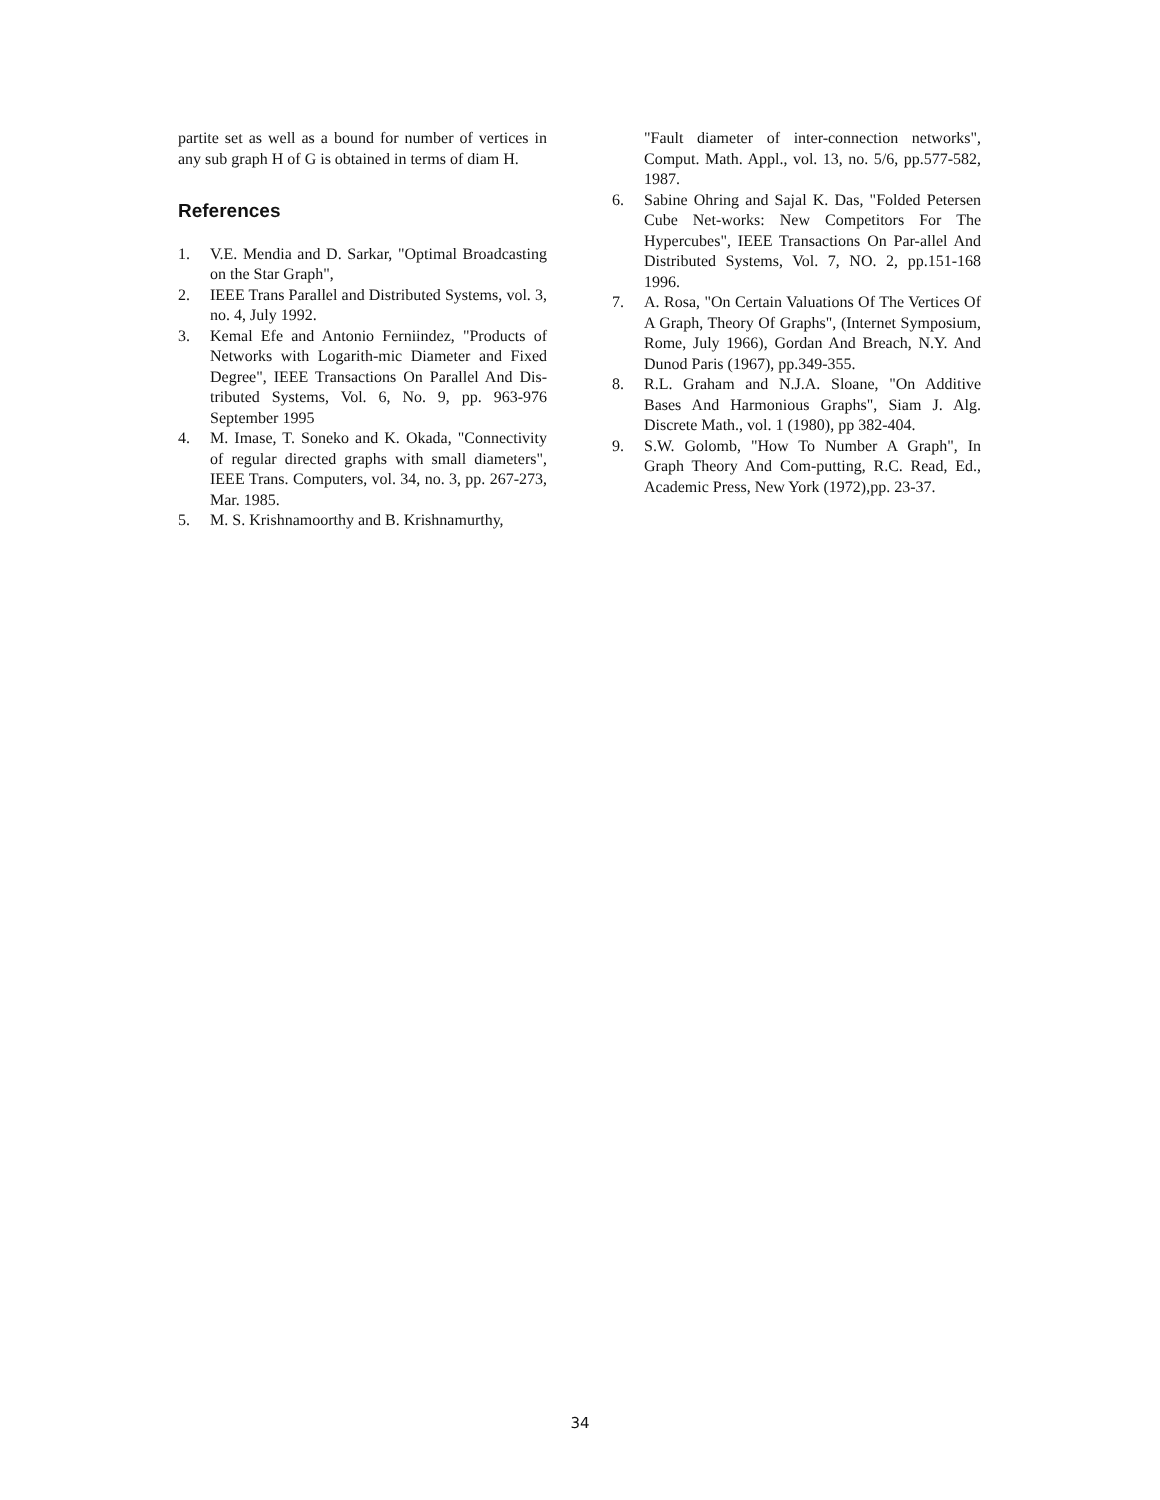partite set as well as a bound for number of vertices in any sub graph H of G is obtained in terms of diam H.
References
1. V.E. Mendia and D. Sarkar, "Optimal Broadcasting on the Star Graph",
2. IEEE Trans Parallel and Distributed Systems, vol. 3, no. 4, July 1992.
3. Kemal Efe and Antonio Ferniindez, "Products of Networks with Logarith-mic Diameter and Fixed Degree", IEEE Transactions On Parallel And Dis-tributed Systems, Vol. 6, No. 9, pp. 963-976 September 1995
4. M. Imase, T. Soneko and K. Okada, "Connectivity of regular directed graphs with small diameters", IEEE Trans. Computers, vol. 34, no. 3, pp. 267-273, Mar. 1985.
5. M. S. Krishnamoorthy and B. Krishnamurthy,
"Fault diameter of inter-connection networks", Comput. Math. Appl., vol. 13, no. 5/6, pp.577-582, 1987.
6. Sabine Ohring and Sajal K. Das, "Folded Petersen Cube Net-works: New Competitors For The Hypercubes", IEEE Transactions On Par-allel And Distributed Systems, Vol. 7, NO. 2, pp.151-168 1996.
7. A. Rosa, "On Certain Valuations Of The Vertices Of A Graph, Theory Of Graphs", (Internet Symposium, Rome, July 1966), Gordan And Breach, N.Y. And Dunod Paris (1967), pp.349-355.
8. R.L. Graham and N.J.A. Sloane, "On Additive Bases And Harmonious Graphs", Siam J. Alg. Discrete Math., vol. 1 (1980), pp 382-404.
9. S.W. Golomb, "How To Number A Graph", In Graph Theory And Com-putting, R.C. Read, Ed., Academic Press, New York (1972),pp. 23-37.
34